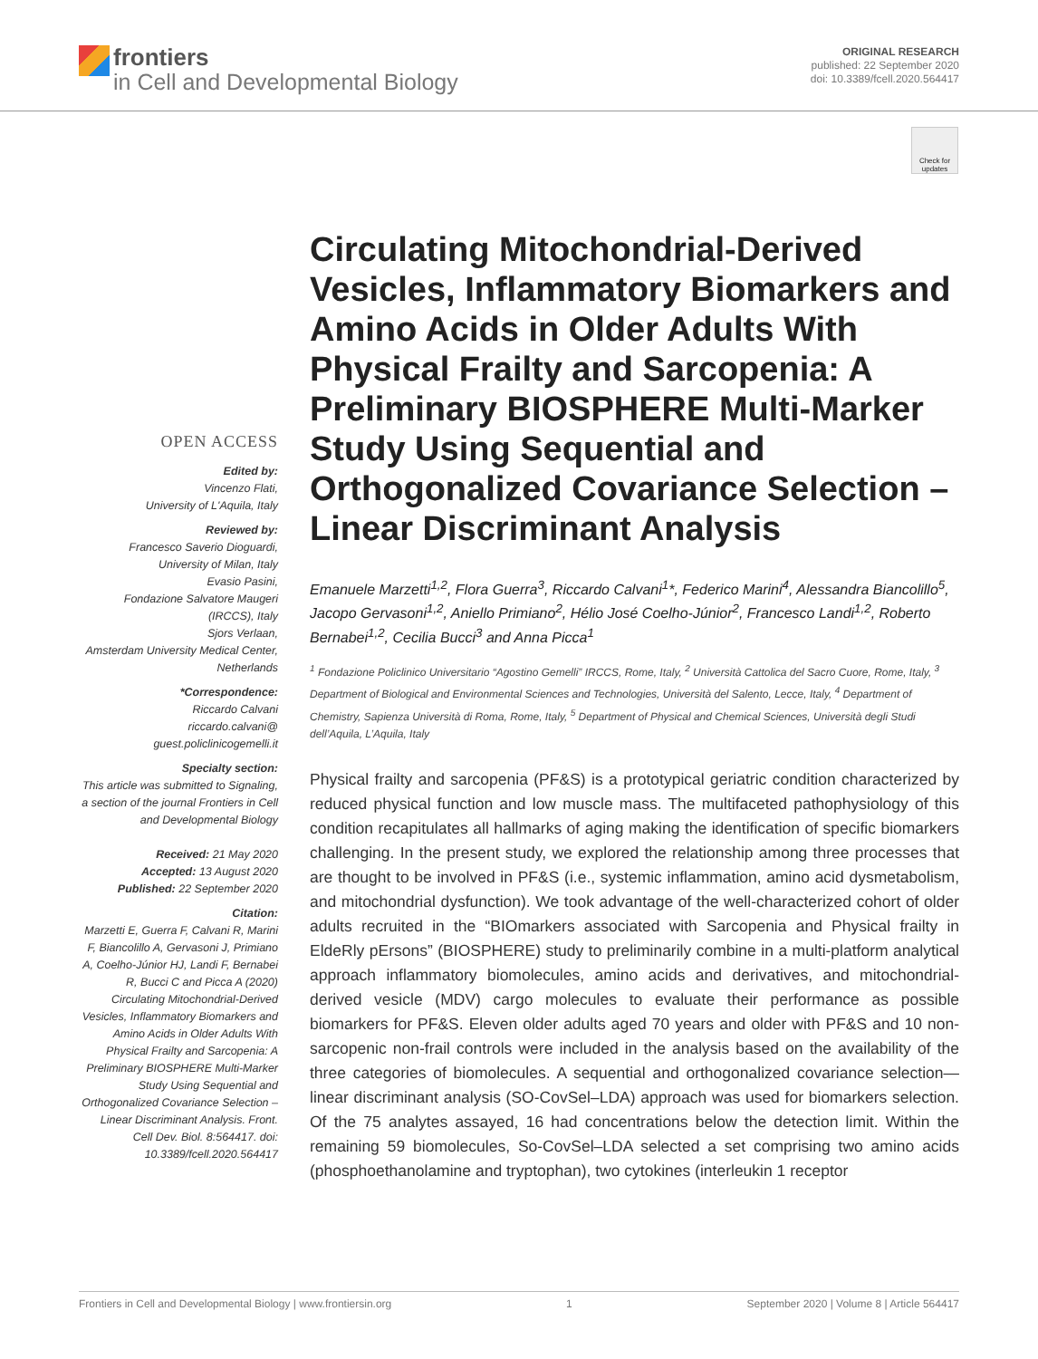frontiers
in Cell and Developmental Biology
ORIGINAL RESEARCH
published: 22 September 2020
doi: 10.3389/fcell.2020.564417
Check for updates
OPEN ACCESS
Edited by:
Vincenzo Flati,
University of L'Aquila, Italy
Reviewed by:
Francesco Saverio Dioguardi,
University of Milan, Italy
Evasio Pasini,
Fondazione Salvatore Maugeri (IRCCS), Italy
Sjors Verlaan,
Amsterdam University Medical Center, Netherlands
*Correspondence:
Riccardo Calvani
riccardo.calvani@
guest.policlinicogemelli.it
Specialty section:
This article was submitted to Signaling,
a section of the journal Frontiers in Cell and Developmental Biology
Received: 21 May 2020
Accepted: 13 August 2020
Published: 22 September 2020
Citation:
Marzetti E, Guerra F, Calvani R, Marini F, Biancolillo A, Gervasoni J, Primiano A, Coelho-Júnior HJ, Landi F, Bernabei R, Bucci C and Picca A (2020) Circulating Mitochondrial-Derived Vesicles, Inflammatory Biomarkers and Amino Acids in Older Adults With Physical Frailty and Sarcopenia: A Preliminary BIOSPHERE Multi-Marker Study Using Sequential and Orthogonalized Covariance Selection – Linear Discriminant Analysis. Front. Cell Dev. Biol. 8:564417. doi: 10.3389/fcell.2020.564417
Circulating Mitochondrial-Derived Vesicles, Inflammatory Biomarkers and Amino Acids in Older Adults With Physical Frailty and Sarcopenia: A Preliminary BIOSPHERE Multi-Marker Study Using Sequential and Orthogonalized Covariance Selection – Linear Discriminant Analysis
Emanuele Marzetti<sup>1,2</sup>, Flora Guerra<sup>3</sup>, Riccardo Calvani<sup>1</sup>*, Federico Marini<sup>4</sup>, Alessandra Biancolillo<sup>5</sup>, Jacopo Gervasoni<sup>1,2</sup>, Aniello Primiano<sup>2</sup>, Hélio José Coelho-Júnior<sup>2</sup>, Francesco Landi<sup>1,2</sup>, Roberto Bernabei<sup>1,2</sup>, Cecilia Bucci<sup>3</sup> and Anna Picca<sup>1</sup>
<sup>1</sup> Fondazione Policlinico Universitario “Agostino Gemelli” IRCCS, Rome, Italy, <sup>2</sup> Università Cattolica del Sacro Cuore, Rome, Italy, <sup>3</sup> Department of Biological and Environmental Sciences and Technologies, Università del Salento, Lecce, Italy, <sup>4</sup> Department of Chemistry, Sapienza Università di Roma, Rome, Italy, <sup>5</sup> Department of Physical and Chemical Sciences, Università degli Studi dell’Aquila, L’Aquila, Italy
Physical frailty and sarcopenia (PF&S) is a prototypical geriatric condition characterized by reduced physical function and low muscle mass. The multifaceted pathophysiology of this condition recapitulates all hallmarks of aging making the identification of specific biomarkers challenging. In the present study, we explored the relationship among three processes that are thought to be involved in PF&S (i.e., systemic inflammation, amino acid dysmetabolism, and mitochondrial dysfunction). We took advantage of the well-characterized cohort of older adults recruited in the “BIOmarkers associated with Sarcopenia and Physical frailty in EldeRly pErsons” (BIOSPHERE) study to preliminarily combine in a multi-platform analytical approach inflammatory biomolecules, amino acids and derivatives, and mitochondrial-derived vesicle (MDV) cargo molecules to evaluate their performance as possible biomarkers for PF&S. Eleven older adults aged 70 years and older with PF&S and 10 non-sarcopenic non-frail controls were included in the analysis based on the availability of the three categories of biomolecules. A sequential and orthogonalized covariance selection—linear discriminant analysis (SO-CovSel–LDA) approach was used for biomarkers selection. Of the 75 analytes assayed, 16 had concentrations below the detection limit. Within the remaining 59 biomolecules, So-CovSel–LDA selected a set comprising two amino acids (phosphoethanolamine and tryptophan), two cytokines (interleukin 1 receptor
Frontiers in Cell and Developmental Biology | www.frontiersin.org 1 September 2020 | Volume 8 | Article 564417